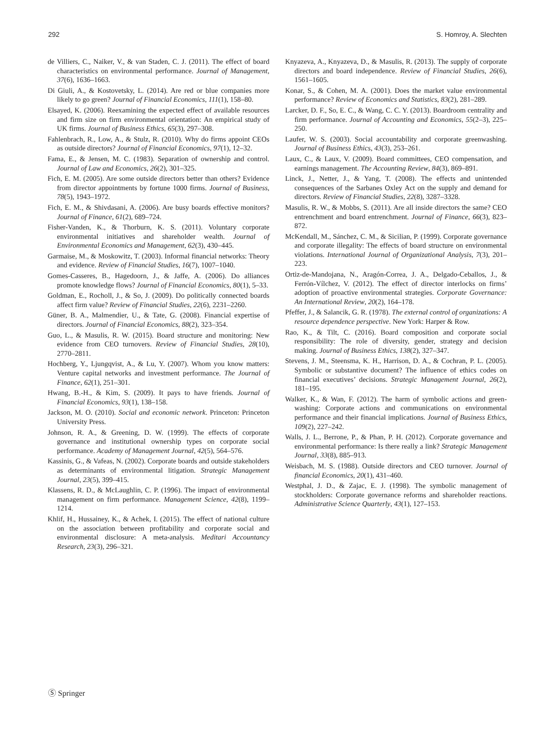292 S. Homroy, A. Slechten
de Villiers, C., Naiker, V., & van Staden, C. J. (2011). The effect of board characteristics on environmental performance. Journal of Management, 37(6), 1636–1663.
Di Giuli, A., & Kostovetsky, L. (2014). Are red or blue companies more likely to go green? Journal of Financial Economics, 111(1), 158–80.
Elsayed, K. (2006). Reexamining the expected effect of available resources and firm size on firm environmental orientation: An empirical study of UK firms. Journal of Business Ethics, 65(3), 297–308.
Fahlenbrach, R., Low, A., & Stulz, R. (2010). Why do firms appoint CEOs as outside directors? Journal of Financial Economics, 97(1), 12–32.
Fama, E., & Jensen, M. C. (1983). Separation of ownership and control. Journal of Law and Economics, 26(2), 301–325.
Fich, E. M. (2005). Are some outside directors better than others? Evidence from director appointments by fortune 1000 firms. Journal of Business, 78(5), 1943–1972.
Fich, E. M., & Shivdasani, A. (2006). Are busy boards effective monitors? Journal of Finance, 61(2), 689–724.
Fisher-Vanden, K., & Thorburn, K. S. (2011). Voluntary corporate environmental initiatives and shareholder wealth. Journal of Environmental Economics and Management, 62(3), 430–445.
Garmaise, M., & Moskowitz, T. (2003). Informal financial networks: Theory and evidence. Review of Financial Studies, 16(7), 1007–1040.
Gomes-Casseres, B., Hagedoorn, J., & Jaffe, A. (2006). Do alliances promote knowledge flows? Journal of Financial Economics, 80(1), 5–33.
Goldman, E., Rocholl, J., & So, J. (2009). Do politically connected boards affect firm value? Review of Financial Studies, 22(6), 2231–2260.
Güner, B. A., Malmendier, U., & Tate, G. (2008). Financial expertise of directors. Journal of Financial Economics, 88(2), 323–354.
Guo, L., & Masulis, R. W. (2015). Board structure and monitoring: New evidence from CEO turnovers. Review of Financial Studies, 28(10), 2770–2811.
Hochberg, Y., Ljungqvist, A., & Lu, Y. (2007). Whom you know matters: Venture capital networks and investment performance. The Journal of Finance, 62(1), 251–301.
Hwang, B.-H., & Kim, S. (2009). It pays to have friends. Journal of Financial Economics, 93(1), 138–158.
Jackson, M. O. (2010). Social and economic network. Princeton: Princeton University Press.
Johnson, R. A., & Greening, D. W. (1999). The effects of corporate governance and institutional ownership types on corporate social performance. Academy of Management Journal, 42(5), 564–576.
Kassinis, G., & Vafeas, N. (2002). Corporate boards and outside stakeholders as determinants of environmental litigation. Strategic Management Journal, 23(5), 399–415.
Klassens, R. D., & McLaughlin, C. P. (1996). The impact of environmental management on firm performance. Management Science, 42(8), 1199–1214.
Khlif, H., Hussainey, K., & Achek, I. (2015). The effect of national culture on the association between profitability and corporate social and environmental disclosure: A meta-analysis. Meditari Accountancy Research, 23(3), 296–321.
Knyazeva, A., Knyazeva, D., & Masulis, R. (2013). The supply of corporate directors and board independence. Review of Financial Studies, 26(6), 1561–1605.
Konar, S., & Cohen, M. A. (2001). Does the market value environmental performance? Review of Economics and Statistics, 83(2), 281–289.
Larcker, D. F., So, E. C., & Wang, C. C. Y. (2013). Boardroom centrality and firm performance. Journal of Accounting and Economics, 55(2–3), 225–250.
Laufer, W. S. (2003). Social accountability and corporate greenwashing. Journal of Business Ethics, 43(3), 253–261.
Laux, C., & Laux, V. (2009). Board committees, CEO compensation, and earnings management. The Accounting Review, 84(3), 869–891.
Linck, J., Netter, J., & Yang, T. (2008). The effects and unintended consequences of the Sarbanes Oxley Act on the supply and demand for directors. Review of Financial Studies, 22(8), 3287–3328.
Masulis, R. W., & Mobbs, S. (2011). Are all inside directors the same? CEO entrenchment and board entrenchment. Journal of Finance, 66(3), 823–872.
McKendall, M., Sánchez, C. M., & Sicilian, P. (1999). Corporate governance and corporate illegality: The effects of board structure on environmental violations. International Journal of Organizational Analysis, 7(3), 201–223.
Ortiz-de-Mandojana, N., Aragón-Correa, J. A., Delgado-Ceballos, J., & Ferrón-Vílchez, V. (2012). The effect of director interlocks on firms’ adoption of proactive environmental strategies. Corporate Governance: An International Review, 20(2), 164–178.
Pfeffer, J., & Salancik, G. R. (1978). The external control of organizations: A resource dependence perspective. New York: Harper & Row.
Rao, K., & Tilt, C. (2016). Board composition and corporate social responsibility: The role of diversity, gender, strategy and decision making. Journal of Business Ethics, 138(2), 327–347.
Stevens, J. M., Steensma, K. H., Harrison, D. A., & Cochran, P. L. (2005). Symbolic or substantive document? The influence of ethics codes on financial executives’ decisions. Strategic Management Journal, 26(2), 181–195.
Walker, K., & Wan, F. (2012). The harm of symbolic actions and green-washing: Corporate actions and communications on environmental performance and their financial implications. Journal of Business Ethics, 109(2), 227–242.
Walls, J. L., Berrone, P., & Phan, P. H. (2012). Corporate governance and environmental performance: Is there really a link? Strategic Management Journal, 33(8), 885–913.
Weisbach, M. S. (1988). Outside directors and CEO turnover. Journal of financial Economics, 20(1), 431–460.
Westphal, J. D., & Zajac, E. J. (1998). The symbolic management of stockholders: Corporate governance reforms and shareholder reactions. Administrative Science Quarterly, 43(1), 127–153.
Ⓢ Springer